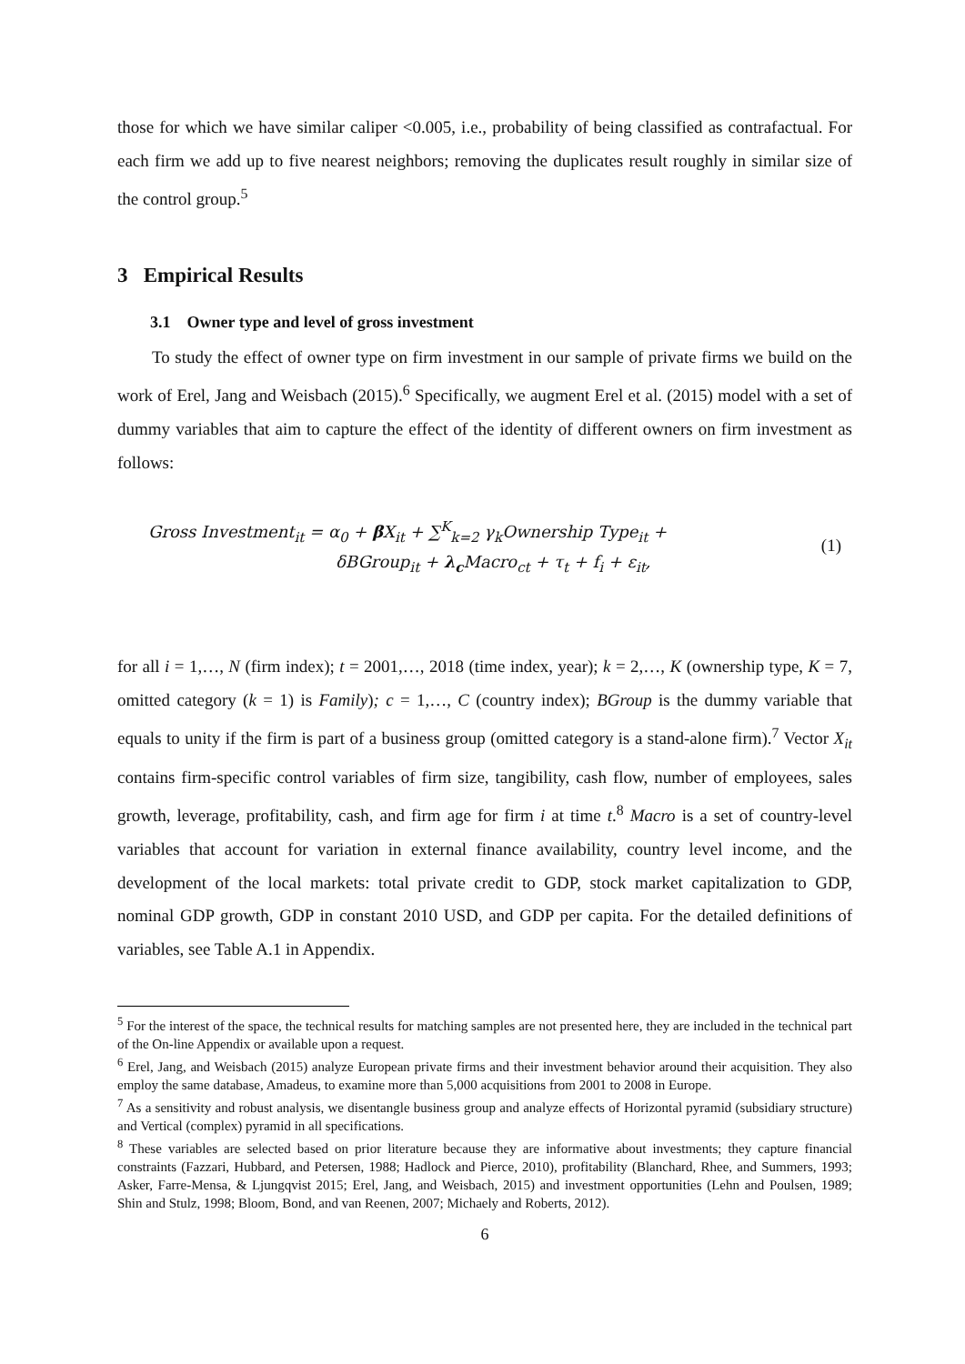those for which we have similar caliper <0.005, i.e., probability of being classified as contrafactual. For each firm we add up to five nearest neighbors; removing the duplicates result roughly in similar size of the control group.<sup>5</sup>
3 Empirical Results
3.1 Owner type and level of gross investment
To study the effect of owner type on firm investment in our sample of private firms we build on the work of Erel, Jang and Weisbach (2015).<sup>6</sup> Specifically, we augment Erel et al. (2015) model with a set of dummy variables that aim to capture the effect of the identity of different owners on firm investment as follows:
Gross Investment<sub>it</sub> = α<sub>0</sub> + β X<sub>it</sub> + ∑<sup>K</sup><sub>k=2</sub> γ<sub>k</sub>Ownership Type<sub>it</sub> +
δBGroup<sub>it</sub> + λ<sub>c</sub> Macro<sub>ct</sub> + τ<sub>t</sub> + f<sub>i</sub> + ε<sub>it</sub>,
(1)
for all i = 1,…, N (firm index); t = 2001,…, 2018 (time index, year); k = 2,…, K (ownership type, K = 7, omitted category (k = 1) is Family); c = 1,…, C (country index); BGroup is the dummy variable that equals to unity if the firm is part of a business group (omitted category is a stand-alone firm).<sup>7</sup> Vector X<sub>it</sub> contains firm-specific control variables of firm size, tangibility, cash flow, number of employees, sales growth, leverage, profitability, cash, and firm age for firm i at time t.<sup>8</sup> Macro is a set of country-level variables that account for variation in external finance availability, country level income, and the development of the local markets: total private credit to GDP, stock market capitalization to GDP, nominal GDP growth, GDP in constant 2010 USD, and GDP per capita. For the detailed definitions of variables, see Table A.1 in Appendix.
<sup>5</sup> For the interest of the space, the technical results for matching samples are not presented here, they are included in the technical part of the On-line Appendix or available upon a request.
<sup>6</sup> Erel, Jang, and Weisbach (2015) analyze European private firms and their investment behavior around their acquisition. They also employ the same database, Amadeus, to examine more than 5,000 acquisitions from 2001 to 2008 in Europe.
<sup>7</sup> As a sensitivity and robust analysis, we disentangle business group and analyze effects of Horizontal pyramid (subsidiary structure) and Vertical (complex) pyramid in all specifications.
<sup>8</sup> These variables are selected based on prior literature because they are informative about investments; they capture financial constraints (Fazzari, Hubbard, and Petersen, 1988; Hadlock and Pierce, 2010), profitability (Blanchard, Rhee, and Summers, 1993; Asker, Farre-Mensa, & Ljungqvist 2015; Erel, Jang, and Weisbach, 2015) and investment opportunities (Lehn and Poulsen, 1989; Shin and Stulz, 1998; Bloom, Bond, and van Reenen, 2007; Michaely and Roberts, 2012).
6